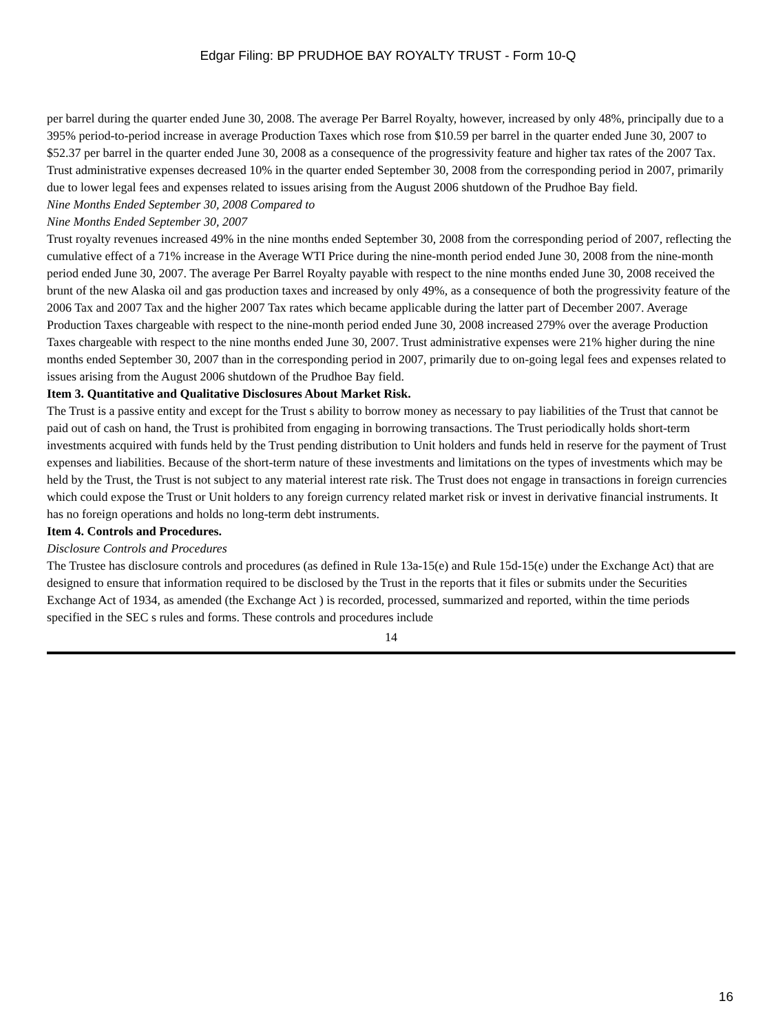Edgar Filing: BP PRUDHOE BAY ROYALTY TRUST - Form 10-Q
per barrel during the quarter ended June 30, 2008. The average Per Barrel Royalty, however, increased by only 48%, principally due to a 395% period-to-period increase in average Production Taxes which rose from $10.59 per barrel in the quarter ended June 30, 2007 to $52.37 per barrel in the quarter ended June 30, 2008 as a consequence of the progressivity feature and higher tax rates of the 2007 Tax. Trust administrative expenses decreased 10% in the quarter ended September 30, 2008 from the corresponding period in 2007, primarily due to lower legal fees and expenses related to issues arising from the August 2006 shutdown of the Prudhoe Bay field.
Nine Months Ended September 30, 2008 Compared to
Nine Months Ended September 30, 2007
Trust royalty revenues increased 49% in the nine months ended September 30, 2008 from the corresponding period of 2007, reflecting the cumulative effect of a 71% increase in the Average WTI Price during the nine-month period ended June 30, 2008 from the nine-month period ended June 30, 2007. The average Per Barrel Royalty payable with respect to the nine months ended June 30, 2008 received the brunt of the new Alaska oil and gas production taxes and increased by only 49%, as a consequence of both the progressivity feature of the 2006 Tax and 2007 Tax and the higher 2007 Tax rates which became applicable during the latter part of December 2007. Average Production Taxes chargeable with respect to the nine-month period ended June 30, 2008 increased 279% over the average Production Taxes chargeable with respect to the nine months ended June 30, 2007. Trust administrative expenses were 21% higher during the nine months ended September 30, 2007 than in the corresponding period in 2007, primarily due to on-going legal fees and expenses related to issues arising from the August 2006 shutdown of the Prudhoe Bay field.
Item 3. Quantitative and Qualitative Disclosures About Market Risk.
The Trust is a passive entity and except for the Trust s ability to borrow money as necessary to pay liabilities of the Trust that cannot be paid out of cash on hand, the Trust is prohibited from engaging in borrowing transactions. The Trust periodically holds short-term investments acquired with funds held by the Trust pending distribution to Unit holders and funds held in reserve for the payment of Trust expenses and liabilities. Because of the short-term nature of these investments and limitations on the types of investments which may be held by the Trust, the Trust is not subject to any material interest rate risk. The Trust does not engage in transactions in foreign currencies which could expose the Trust or Unit holders to any foreign currency related market risk or invest in derivative financial instruments. It has no foreign operations and holds no long-term debt instruments.
Item 4. Controls and Procedures.
Disclosure Controls and Procedures
The Trustee has disclosure controls and procedures (as defined in Rule 13a-15(e) and Rule 15d-15(e) under the Exchange Act) that are designed to ensure that information required to be disclosed by the Trust in the reports that it files or submits under the Securities Exchange Act of 1934, as amended (the Exchange Act ) is recorded, processed, summarized and reported, within the time periods specified in the SEC s rules and forms. These controls and procedures include
14
16